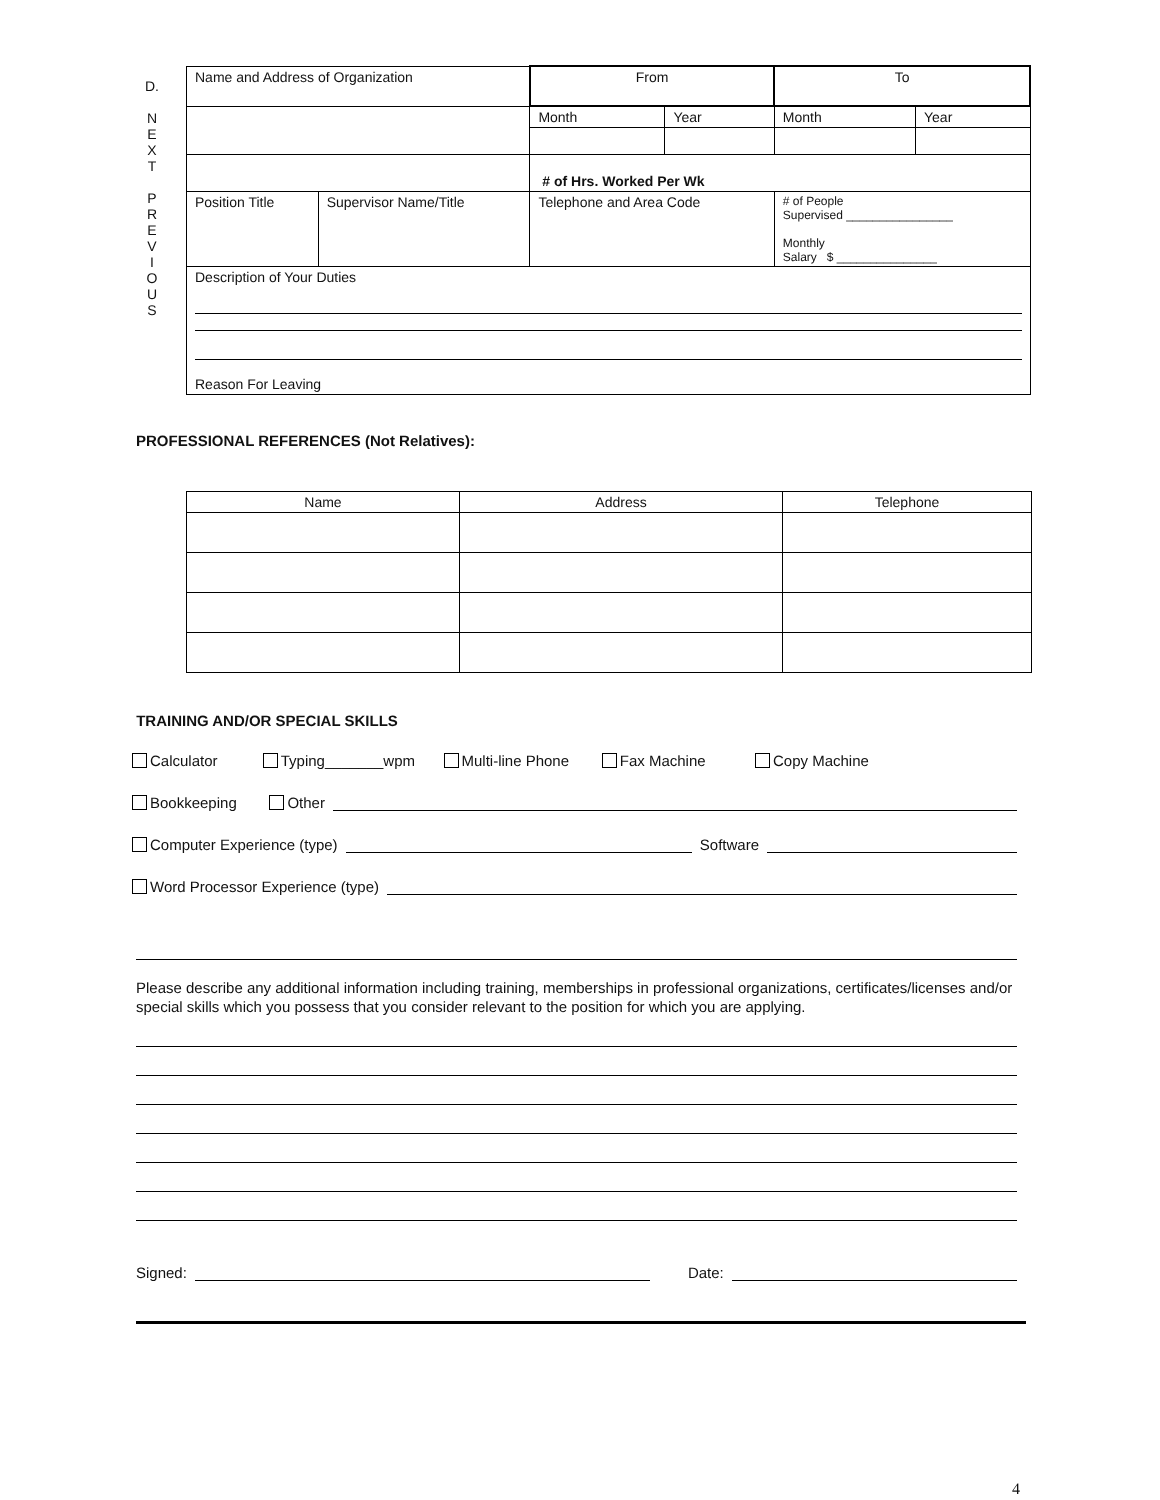D.
N
E
X
T
P
R
E
V
I
O
U
S
| Name and Address of Organization | | From | | To | |
| | | Month | Year | Month | Year |
| | | # of Hrs. Worked Per Wk | | | |
| Position Title | Supervisor Name/Title | Telephone and Area Code | | # of People Supervised ________________ Monthly Salary $ _______________ | |
| Description of Your Duties Reason For Leaving | | | | | |
PROFESSIONAL REFERENCES (Not Relatives):
| Name | Address | Telephone |
| --- | --- | --- |
TRAINING AND/OR SPECIAL SKILLS
Calculator Typing_______wpm Multi-line Phone Fax Machine Copy Machine
Bookkeeping Other
Computer Experience (type) Software
Word Processor Experience (type)
Please describe any additional information including training, memberships in professional organizations, certificates/licenses and/or special skills which you possess that you consider relevant to the position for which you are applying.
Signed: Date:
4